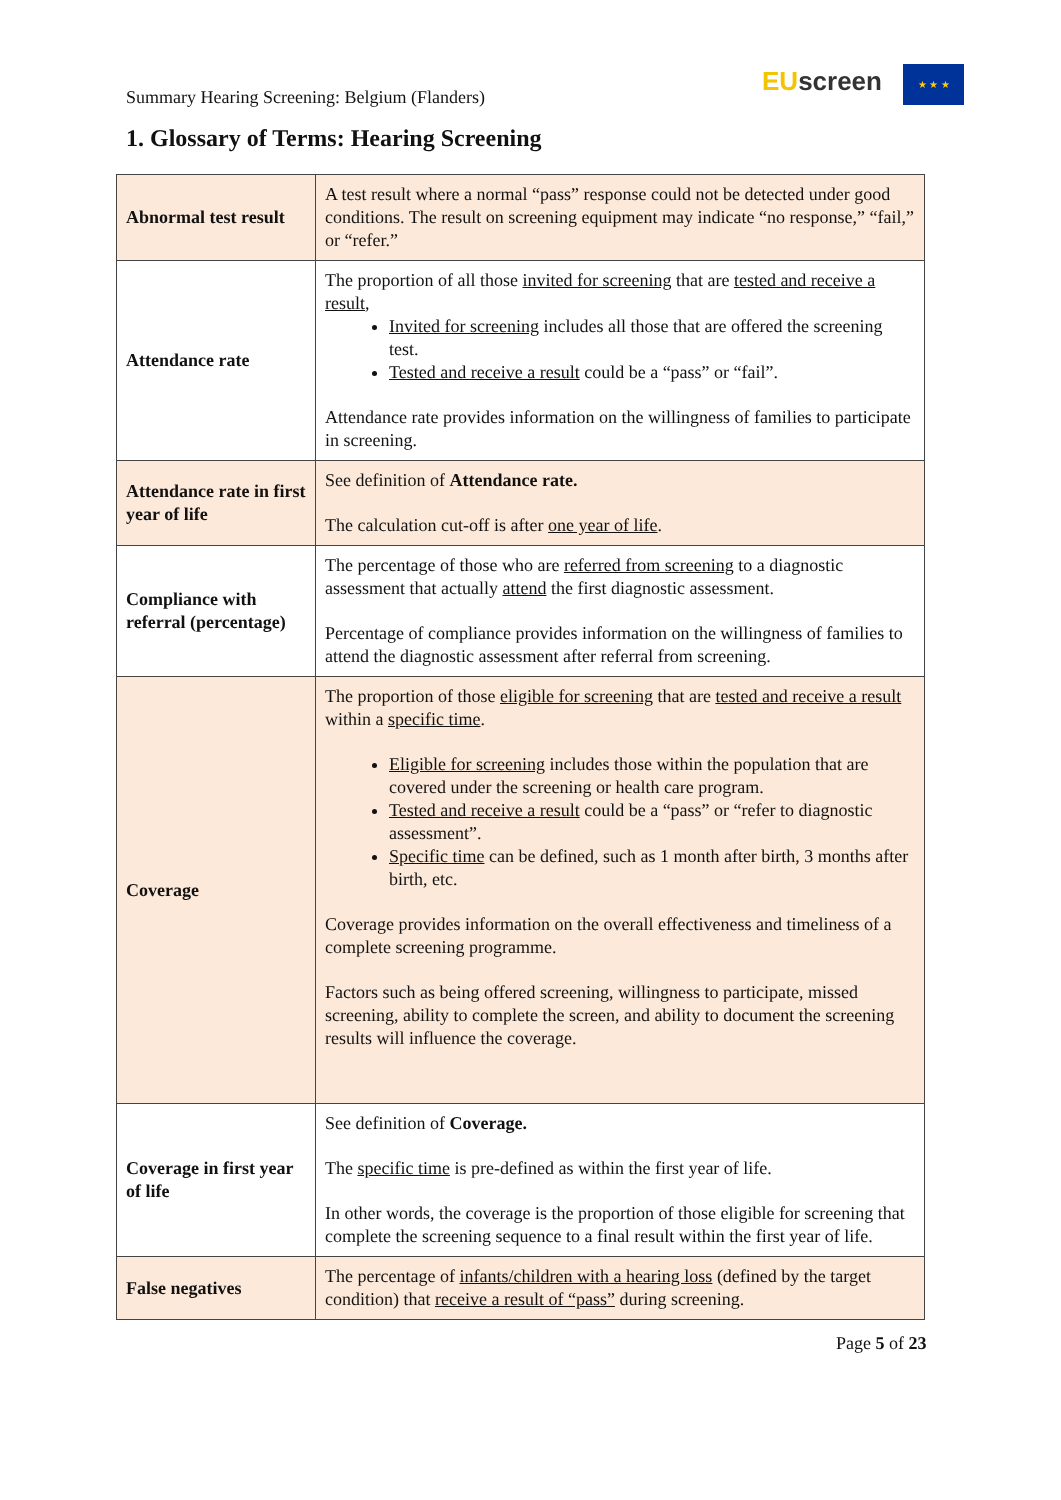Summary Hearing Screening: Belgium (Flanders)
EU screen
★ ★ ★
1. Glossary of Terms: Hearing Screening
| Abnormal test result | A test result where a normal “pass” response could not be detected under good conditions. The result on screening equipment may indicate “no response,” “fail,” or “refer.” |
| Attendance rate | The proportion of all those invited for screening that are tested and receive a result , Invited for screening includes all those that are offered the screening test. Tested and receive a result could be a “pass” or “fail”. Attendance rate provides information on the willingness of families to participate in screening. |
| Attendance rate in first year of life | See definition of Attendance rate. The calculation cut-off is after one year of life . |
| Compliance with referral (percentage) | The percentage of those who are referred from screening to a diagnostic assessment that actually attend the first diagnostic assessment. Percentage of compliance provides information on the willingness of families to attend the diagnostic assessment after referral from screening. |
| Coverage | The proportion of those eligible for screening that are tested and receive a result within a specific time . Eligible for screening includes those within the population that are covered under the screening or health care program. Tested and receive a result could be a “pass” or “refer to diagnostic assessment”. Specific time can be defined, such as 1 month after birth, 3 months after birth, etc. Coverage provides information on the overall effectiveness and timeliness of a complete screening programme. Factors such as being offered screening, willingness to participate, missed screening, ability to complete the screen, and ability to document the screening results will influence the coverage. |
| Coverage in first year of life | See definition of Coverage. The specific time is pre-defined as within the first year of life. In other words, the coverage is the proportion of those eligible for screening that complete the screening sequence to a final result within the first year of life. |
| False negatives | The percentage of infants/children with a hearing loss (defined by the target condition) that receive a result of “pass” during screening. |
Page 5 of 23